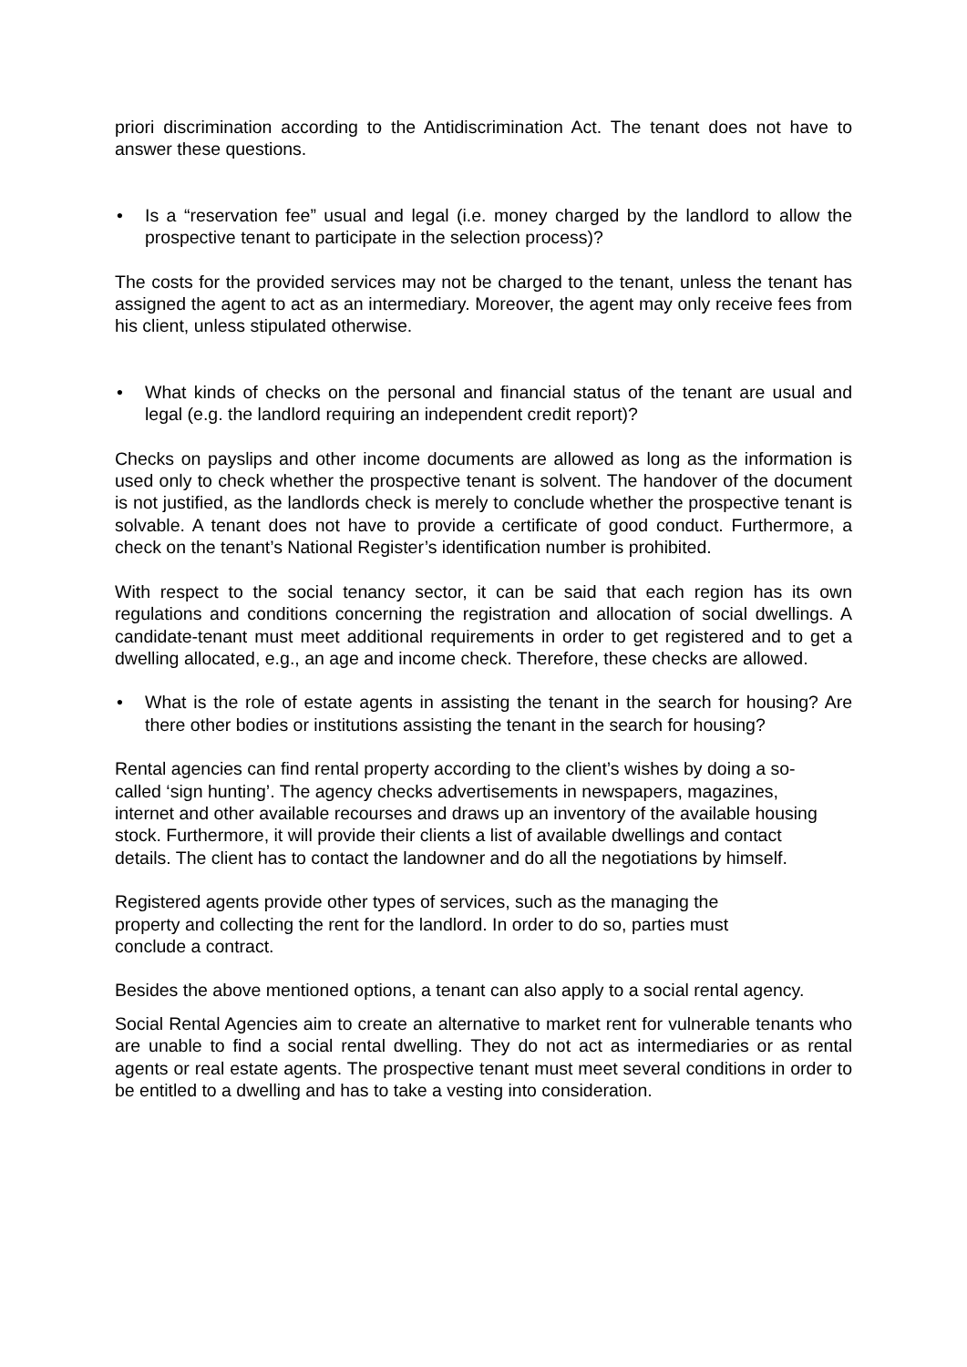priori discrimination according to the Antidiscrimination Act. The tenant does not have to answer these questions.
• Is a “reservation fee” usual and legal (i.e. money charged by the landlord to allow the prospective tenant to participate in the selection process)?
The costs for the provided services may not be charged to the tenant, unless the tenant has assigned the agent to act as an intermediary. Moreover, the agent may only receive fees from his client, unless stipulated otherwise.
• What kinds of checks on the personal and financial status of the tenant are usual and legal (e.g. the landlord requiring an independent credit report)?
Checks on payslips and other income documents are allowed as long as the information is used only to check whether the prospective tenant is solvent. The handover of the document is not justified, as the landlords check is merely to conclude whether the prospective tenant is solvable. A tenant does not have to provide a certificate of good conduct. Furthermore, a check on the tenant’s National Register’s identification number is prohibited.
With respect to the social tenancy sector, it can be said that each region has its own regulations and conditions concerning the registration and allocation of social dwellings. A candidate-tenant must meet additional requirements in order to get registered and to get a dwelling allocated, e.g., an age and income check. Therefore, these checks are allowed.
• What is the role of estate agents in assisting the tenant in the search for housing? Are there other bodies or institutions assisting the tenant in the search for housing?
Rental agencies can find rental property according to the client’s wishes by doing a so-called ‘sign hunting’. The agency checks advertisements in newspapers, magazines, internet and other available recourses and draws up an inventory of the available housing stock. Furthermore, it will provide their clients a list of available dwellings and contact details. The client has to contact the landowner and do all the negotiations by himself.
Registered agents provide other types of services, such as the managing the property and collecting the rent for the landlord. In order to do so, parties must conclude a contract.
Besides the above mentioned options, a tenant can also apply to a social rental agency.
Social Rental Agencies aim to create an alternative to market rent for vulnerable tenants who are unable to find a social rental dwelling. They do not act as intermediaries or as rental agents or real estate agents. The prospective tenant must meet several conditions in order to be entitled to a dwelling and has to take a vesting into consideration.